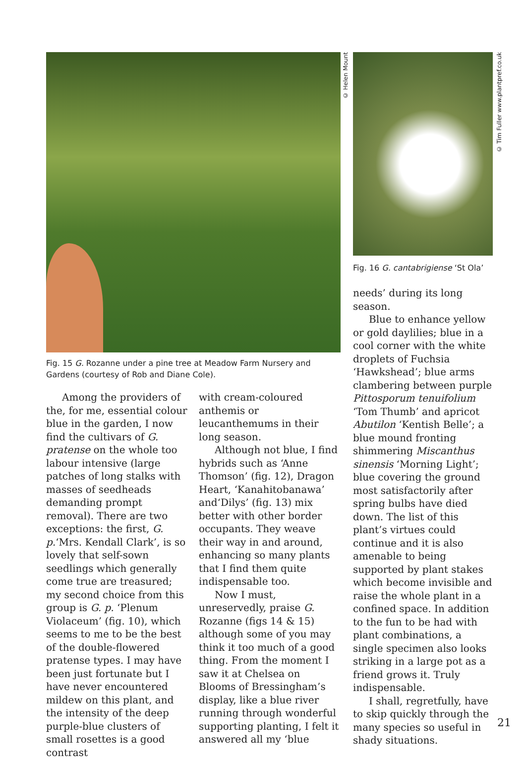© Helen Mount
© Tim Fuller www.plantpref.co.uk
Fig. 15 G. Rozanne under a pine tree at Meadow Farm Nursery and Gardens (courtesy of Rob and Diane Cole).
Fig. 16 G. cantabrigiense ‘St Ola’
Among the providers of the, for me, essential colour blue in the garden, I now find the cultivars of G. pratense on the whole too labour intensive (large patches of long stalks with masses of seedheads demanding prompt removal). There are two exceptions: the first, G. p.‘Mrs. Kendall Clark’, is so lovely that self-sown seedlings which generally come true are treasured; my second choice from this group is G. p. ‘Plenum Violaceum’ (fig. 10), which seems to me to be the best of the double-flowered pratense types. I may have been just fortunate but I have never encountered mildew on this plant, and the intensity of the deep purple-blue clusters of small rosettes is a good contrast
with cream-coloured anthemis or leucanthemums in their long season.
Although not blue, I find hybrids such as ‘Anne Thomson’ (fig. 12), Dragon Heart, ‘Kanahitobanawa’ and‘Dilys’ (fig. 13) mix better with other border occupants. They weave their way in and around, enhancing so many plants that I find them quite indispensable too.
Now I must, unreservedly, praise G. Rozanne (figs 14 & 15) although some of you may think it too much of a good thing. From the moment I saw it at Chelsea on Blooms of Bressingham’s display, like a blue river running through wonderful supporting planting, I felt it answered all my ‘blue
needs’ during its long season.
Blue to enhance yellow or gold daylilies; blue in a cool corner with the white droplets of Fuchsia ‘Hawkshead’; blue arms clambering between purple Pittosporum tenuifolium ‘Tom Thumb’ and apricot Abutilon ‘Kentish Belle’; a blue mound fronting shimmering Miscanthus sinensis ‘Morning Light’; blue covering the ground most satisfactorily after spring bulbs have died down. The list of this plant’s virtues could continue and it is also amenable to being supported by plant stakes which become invisible and raise the whole plant in a confined space. In addition to the fun to be had with plant combinations, a single specimen also looks striking in a large pot as a friend grows it. Truly indispensable.
I shall, regretfully, have to skip quickly through the many species so useful in shady situations.
21